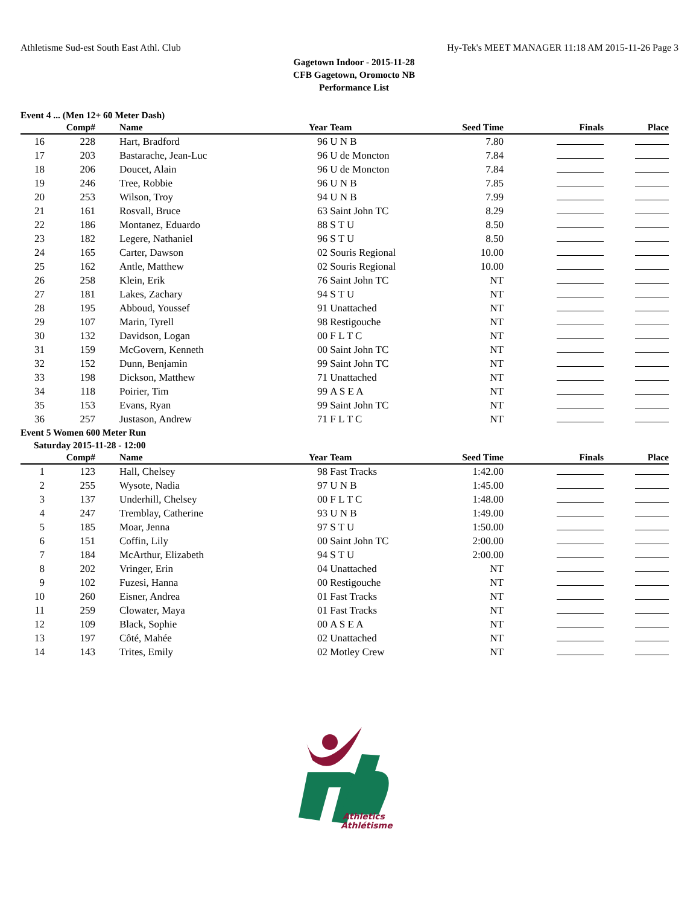Athletisme Sud-est South East Athl. Club Hy-Tek's MEET MANAGER 11:18 AM 2015-11-26 Page 3
Gagetown Indoor - 2015-11-28
CFB Gagetown, Oromocto NB
Performance List
Event 4 ... (Men 12+ 60 Meter Dash)
| | Comp# | | Name | Year | Team | Seed Time | Finals | Place |
| --- | --- | --- | --- | --- | --- | --- | --- | --- |
| 16 | 228 | | Hart, Bradford | 96 | U N B | 7.80 | | |
| 17 | 203 | | Bastarache, Jean-Luc | 96 | U de Moncton | 7.84 | | |
| 18 | 206 | | Doucet, Alain | 96 | U de Moncton | 7.84 | | |
| 19 | 246 | | Tree, Robbie | 96 | U N B | 7.85 | | |
| 20 | 253 | | Wilson, Troy | 94 | U N B | 7.99 | | |
| 21 | 161 | | Rosvall, Bruce | 63 | Saint John TC | 8.29 | | |
| 22 | 186 | | Montanez, Eduardo | 88 | S T U | 8.50 | | |
| 23 | 182 | | Legere, Nathaniel | 96 | S T U | 8.50 | | |
| 24 | 165 | | Carter, Dawson | 02 | Souris Regional | 10.00 | | |
| 25 | 162 | | Antle, Matthew | 02 | Souris Regional | 10.00 | | |
| 26 | 258 | | Klein, Erik | 76 | Saint John TC | NT | | |
| 27 | 181 | | Lakes, Zachary | 94 | S T U | NT | | |
| 28 | 195 | | Abboud, Youssef | 91 | Unattached | NT | | |
| 29 | 107 | | Marin, Tyrell | 98 | Restigouche | NT | | |
| 30 | 132 | | Davidson, Logan | 00 | F L T C | NT | | |
| 31 | 159 | | McGovern, Kenneth | 00 | Saint John TC | NT | | |
| 32 | 152 | | Dunn, Benjamin | 99 | Saint John TC | NT | | |
| 33 | 198 | | Dickson, Matthew | 71 | Unattached | NT | | |
| 34 | 118 | | Poirier, Tim | 99 | A S E A | NT | | |
| 35 | 153 | | Evans, Ryan | 99 | Saint John TC | NT | | |
| 36 | 257 | | Justason, Andrew | 71 | F L T C | NT | | |
Event 5 Women 600 Meter Run
Saturday 2015-11-28 - 12:00
| | Comp# | | Name | Year | Team | Seed Time | Finals | Place |
| --- | --- | --- | --- | --- | --- | --- | --- | --- |
| 1 | 123 | | Hall, Chelsey | 98 | Fast Tracks | 1:42.00 | | |
| 2 | 255 | | Wysote, Nadia | 97 | U N B | 1:45.00 | | |
| 3 | 137 | | Underhill, Chelsey | 00 | F L T C | 1:48.00 | | |
| 4 | 247 | | Tremblay, Catherine | 93 | U N B | 1:49.00 | | |
| 5 | 185 | | Moar, Jenna | 97 | S T U | 1:50.00 | | |
| 6 | 151 | | Coffin, Lily | 00 | Saint John TC | 2:00.00 | | |
| 7 | 184 | | McArthur, Elizabeth | 94 | S T U | 2:00.00 | | |
| 8 | 202 | | Vringer, Erin | 04 | Unattached | NT | | |
| 9 | 102 | | Fuzesi, Hanna | 00 | Restigouche | NT | | |
| 10 | 260 | | Eisner, Andrea | 01 | Fast Tracks | NT | | |
| 11 | 259 | | Clowater, Maya | 01 | Fast Tracks | NT | | |
| 12 | 109 | | Black, Sophie | 00 | A S E A | NT | | |
| 13 | 197 | | Côté, Mahée | 02 | Unattached | NT | | |
| 14 | 143 | | Trites, Emily | 02 | Motley Crew | NT | | |
Athletics
Athlétisme